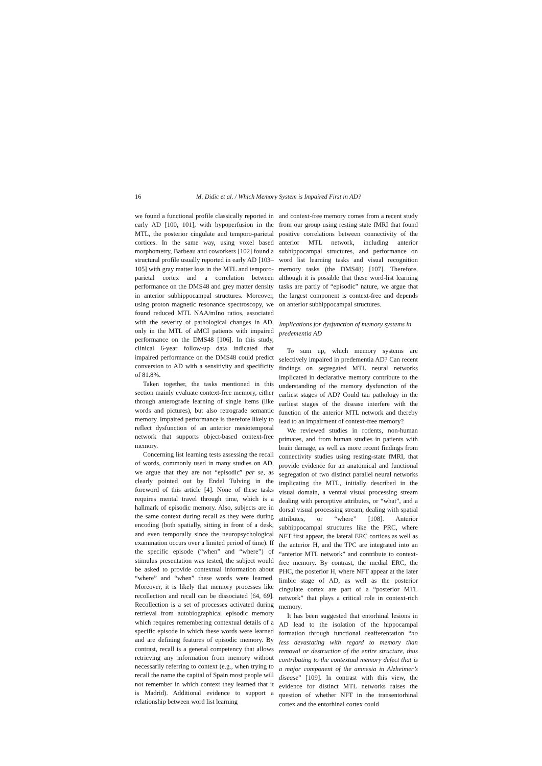16 M. Didic et al. / Which Memory System is Impaired First in AD?
we found a functional profile classically reported in early AD [100, 101], with hypoperfusion in the MTL, the posterior cingulate and temporo-parietal cortices. In the same way, using voxel based morphometry, Barbeau and coworkers [102] found a structural profile usually reported in early AD [103–105] with gray matter loss in the MTL and temporo-parietal cortex and a correlation between performance on the DMS48 and grey matter density in anterior subhippocampal structures. Moreover, using proton magnetic resonance spectroscopy, we found reduced MTL NAA/mIno ratios, associated with the severity of pathological changes in AD, only in the MTL of aMCI patients with impaired performance on the DMS48 [106]. In this study, clinical 6-year follow-up data indicated that impaired performance on the DMS48 could predict conversion to AD with a sensitivity and specificity of 81.8%.
Taken together, the tasks mentioned in this section mainly evaluate context-free memory, either through anterograde learning of single items (like words and pictures), but also retrograde semantic memory. Impaired performance is therefore likely to reflect dysfunction of an anterior mesiotemporal network that supports object-based context-free memory.
Concerning list learning tests assessing the recall of words, commonly used in many studies on AD, we argue that they are not “episodic” per se, as clearly pointed out by Endel Tulving in the foreword of this article [4]. None of these tasks requires mental travel through time, which is a hallmark of episodic memory. Also, subjects are in the same context during recall as they were during encoding (both spatially, sitting in front of a desk, and even temporally since the neuropsychological examination occurs over a limited period of time). If the specific episode (“when” and “where”) of stimulus presentation was tested, the subject would be asked to provide contextual information about “where” and “when” these words were learned. Moreover, it is likely that memory processes like recollection and recall can be dissociated [64, 69]. Recollection is a set of processes activated during retrieval from autobiographical episodic memory which requires remembering contextual details of a specific episode in which these words were learned and are defining features of episodic memory. By contrast, recall is a general competency that allows retrieving any information from memory without necessarily referring to context (e.g., when trying to recall the name the capital of Spain most people will not remember in which context they learned that it is Madrid). Additional evidence to support a relationship between word list learning
and context-free memory comes from a recent study from our group using resting state fMRI that found positive correlations between connectivity of the anterior MTL network, including anterior subhippocampal structures, and performance on word list learning tasks and visual recognition memory tasks (the DMS48) [107]. Therefore, although it is possible that these word-list learning tasks are partly of “episodic” nature, we argue that the largest component is context-free and depends on anterior subhippocampal structures.
Implications for dysfunction of memory systems in predementia AD
To sum up, which memory systems are selectively impaired in predementia AD? Can recent findings on segregated MTL neural networks implicated in declarative memory contribute to the understanding of the memory dysfunction of the earliest stages of AD? Could tau pathology in the earliest stages of the disease interfere with the function of the anterior MTL network and thereby lead to an impairment of context-free memory?
We reviewed studies in rodents, non-human primates, and from human studies in patients with brain damage, as well as more recent findings from connectivity studies using resting-state fMRI, that provide evidence for an anatomical and functional segregation of two distinct parallel neural networks implicating the MTL, initially described in the visual domain, a ventral visual processing stream dealing with perceptive attributes, or “what”, and a dorsal visual processing stream, dealing with spatial attributes, or “where” [108]. Anterior subhippocampal structures like the PRC, where NFT first appear, the lateral ERC cortices as well as the anterior H, and the TPC are integrated into an “anterior MTL network” and contribute to context-free memory. By contrast, the medial ERC, the PHC, the posterior H, where NFT appear at the later limbic stage of AD, as well as the posterior cingulate cortex are part of a “posterior MTL network” that plays a critical role in context-rich memory.
It has been suggested that entorhinal lesions in AD lead to the isolation of the hippocampal formation through functional deafferentation “no less devastating with regard to memory than removal or destruction of the entire structure, thus contributing to the contextual memory defect that is a major component of the amnesia in Alzheimer’s disease” [109]. In contrast with this view, the evidence for distinct MTL networks raises the question of whether NFT in the transentorhinal cortex and the entorhinal cortex could